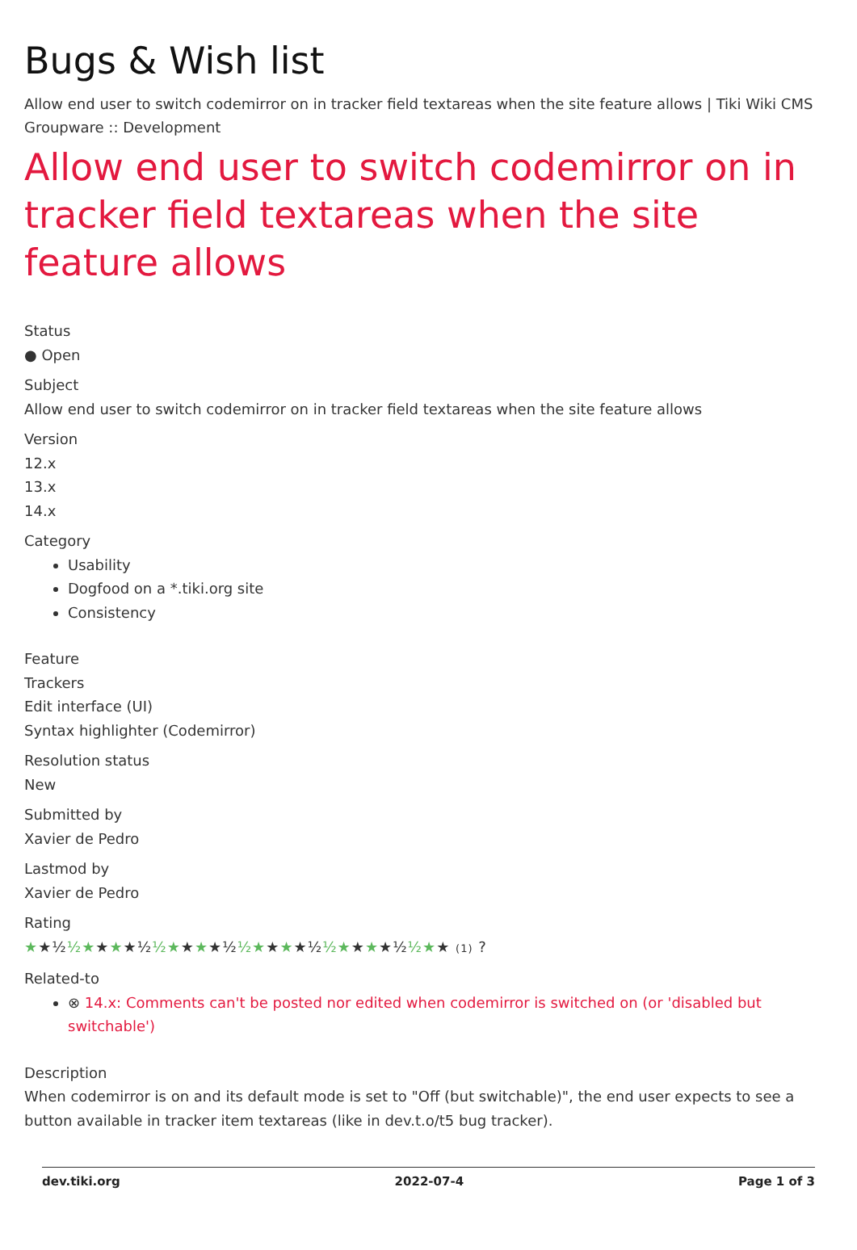Bugs & Wish list
Allow end user to switch codemirror on in tracker field textareas when the site feature allows | Tiki Wiki CMS Groupware :: Development
Allow end user to switch codemirror on in tracker field textareas when the site feature allows
Status
● Open
Subject
Allow end user to switch codemirror on in tracker field textareas when the site feature allows
Version
12.x
13.x
14.x
Category
Usability
Dogfood on a *.tiki.org site
Consistency
Feature
Trackers
Edit interface (UI)
Syntax highlighter (Codemirror)
Resolution status
New
Submitted by
Xavier de Pedro
Lastmod by
Xavier de Pedro
Rating
★★½½★★★★½½★★★★½½★★★★½½★★★★½½★★ (1) ?
Related-to
⊗ 14.x: Comments can't be posted nor edited when codemirror is switched on (or 'disabled but switchable')
Description
When codemirror is on and its default mode is set to "Off (but switchable)", the end user expects to see a button available in tracker item textareas (like in dev.t.o/t5 bug tracker).
dev.tiki.org 2022-07-4 Page 1 of 3